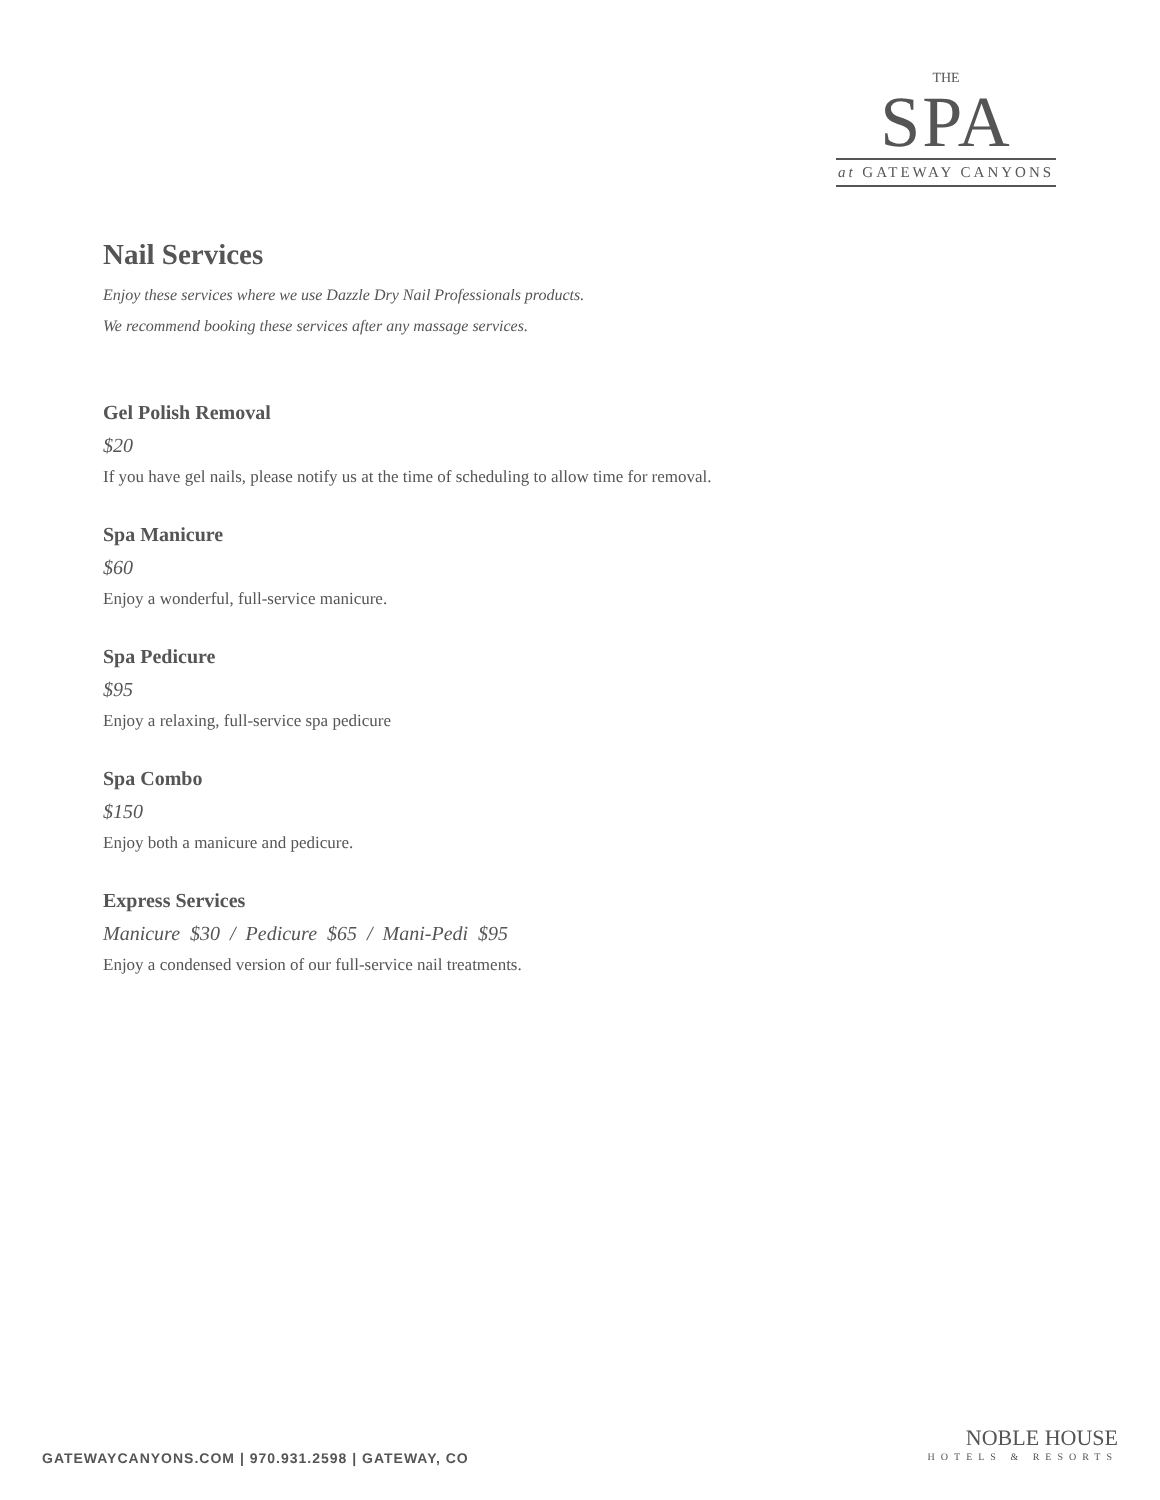THE
SPA
at GATEWAY CANYONS
Nail Services
Enjoy these services where we use Dazzle Dry Nail Professionals products.
We recommend booking these services after any massage services.
Gel Polish Removal
$20
If you have gel nails, please notify us at the time of scheduling to allow time for removal.
Spa Manicure
$60
Enjoy a wonderful, full-service manicure.
Spa Pedicure
$95
Enjoy a relaxing, full-service spa pedicure
Spa Combo
$150
Enjoy both a manicure and pedicure.
Express Services
Manicure $30 / Pedicure $65 / Mani-Pedi $95
Enjoy a condensed version of our full-service nail treatments.
GATEWAYCANYONS.COM | 970.931.2598 | GATEWAY, CO
NOBLE HOUSE
HOTELS & RESORTS